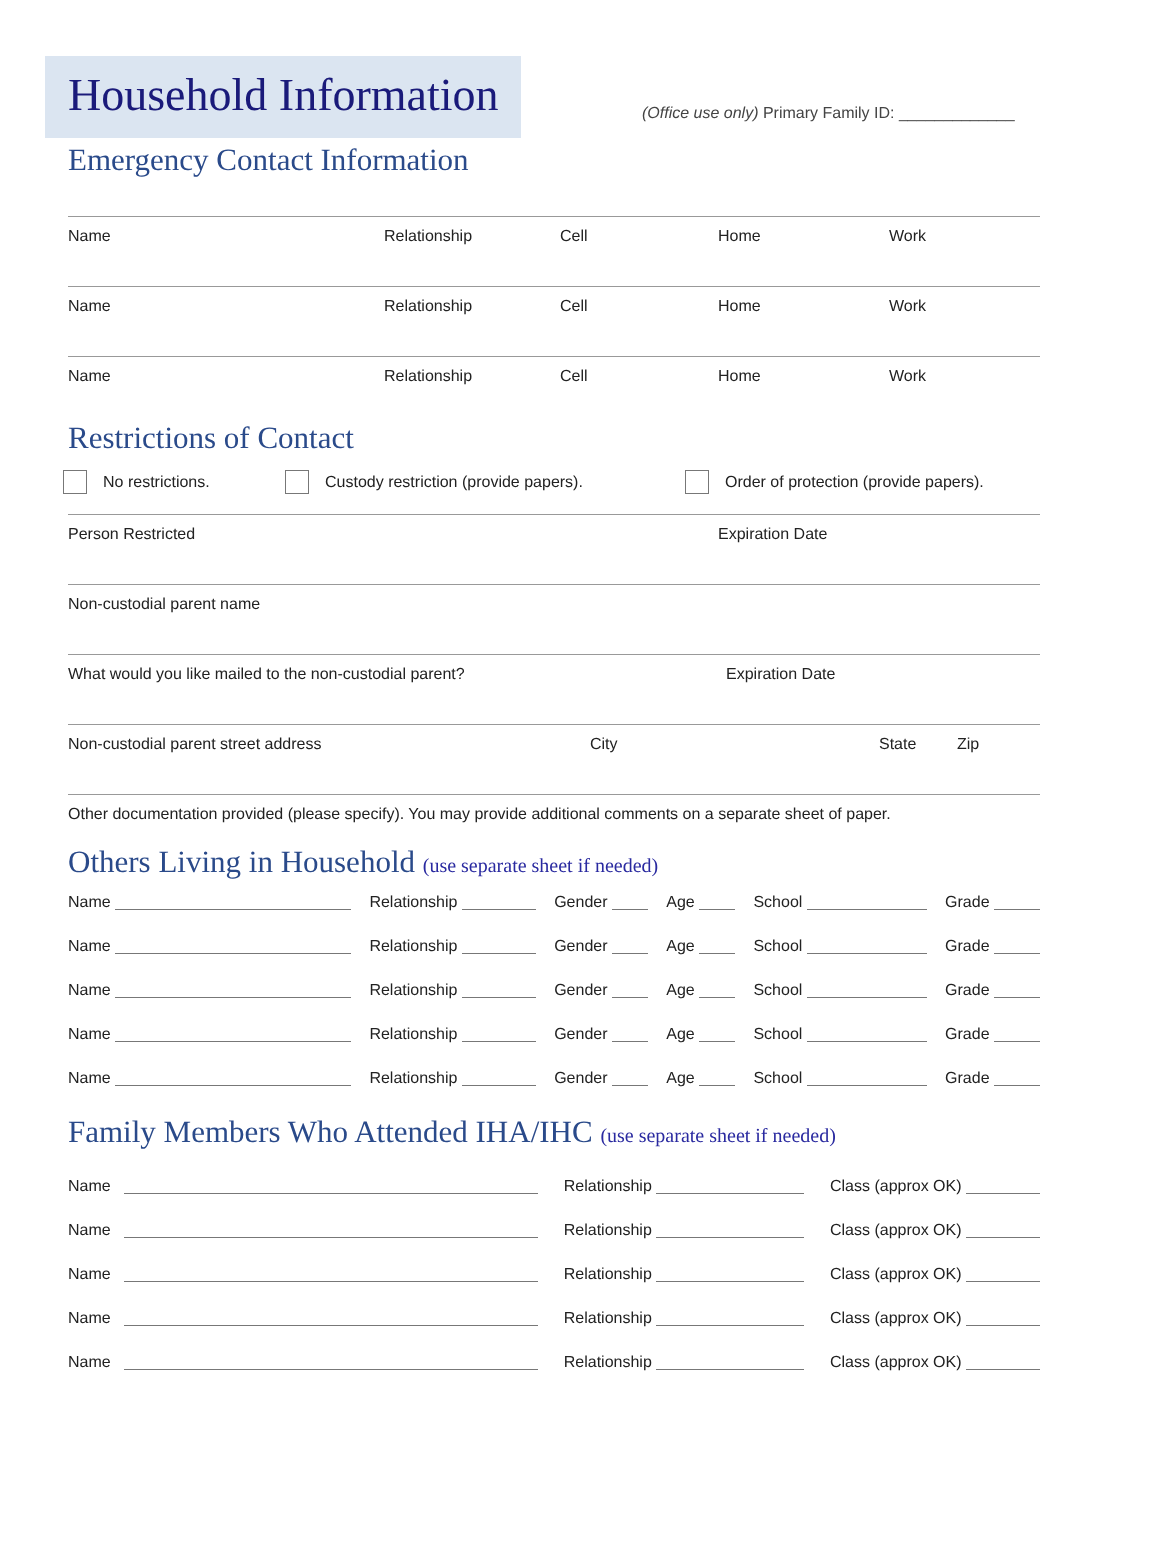(Office use only) Primary Family ID: _____________
Household Information
Emergency Contact Information
Name Relationship Cell Home Work
Name Relationship Cell Home Work
Name Relationship Cell Home Work
Restrictions of Contact
No restrictions. Custody restriction (provide papers). Order of protection (provide papers).
Person Restricted Expiration Date
Non-custodial parent name
What would you like mailed to the non-custodial parent? Expiration Date
Non-custodial parent street address City State Zip
Other documentation provided (please specify). You may provide additional comments on a separate sheet of paper.
Others Living in Household (use separate sheet if needed)
Name Relationship Gender Age School Grade
Name Relationship Gender Age School Grade
Name Relationship Gender Age School Grade
Name Relationship Gender Age School Grade
Name Relationship Gender Age School Grade
Family Members Who Attended IHA/IHC (use separate sheet if needed)
Name Relationship Class (approx OK)
Name Relationship Class (approx OK)
Name Relationship Class (approx OK)
Name Relationship Class (approx OK)
Name Relationship Class (approx OK)